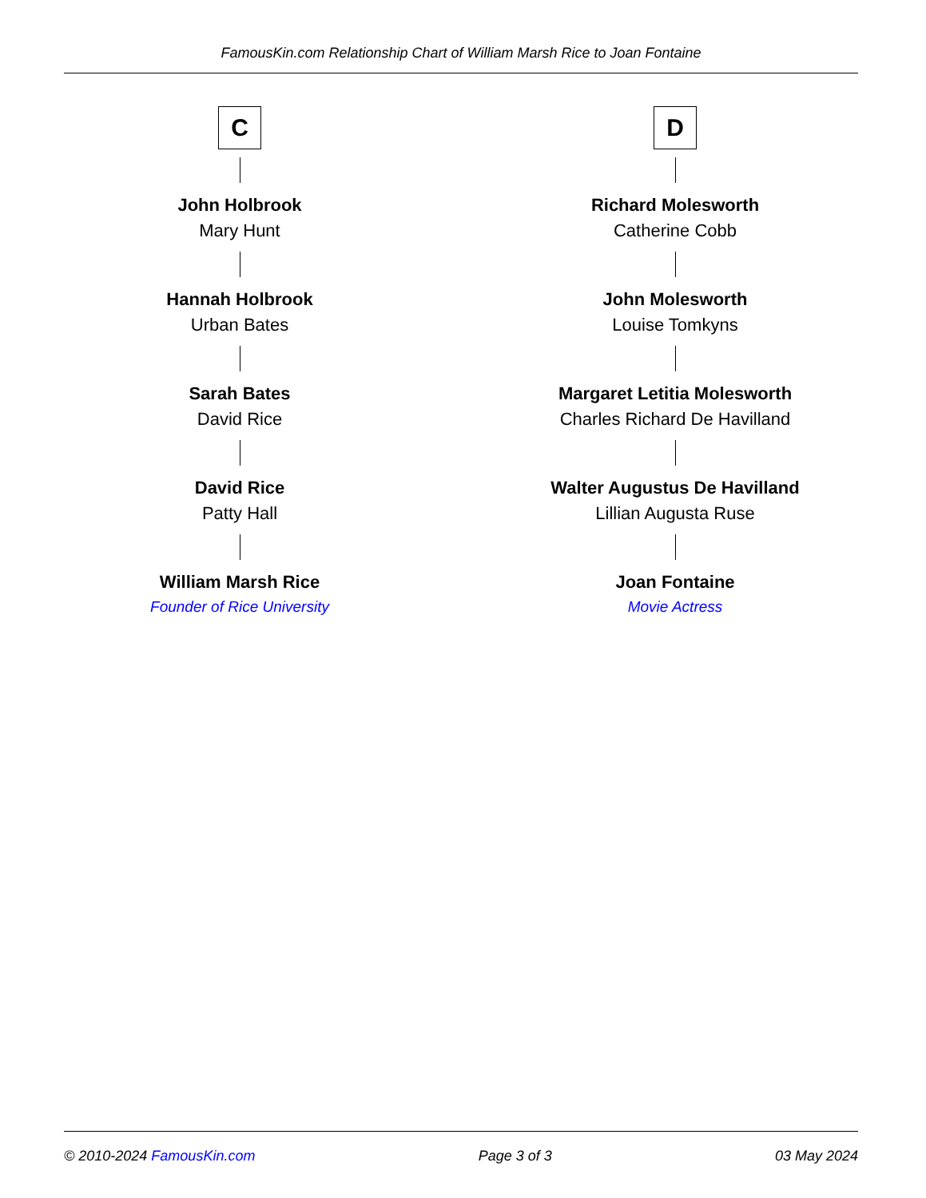FamousKin.com Relationship Chart of William Marsh Rice to Joan Fontaine
C
John Holbrook
Mary Hunt
Hannah Holbrook
Urban Bates
Sarah Bates
David Rice
David Rice
Patty Hall
William Marsh Rice
Founder of Rice University
D
Richard Molesworth
Catherine Cobb
John Molesworth
Louise Tomkyns
Margaret Letitia Molesworth
Charles Richard De Havilland
Walter Augustus De Havilland
Lillian Augusta Ruse
Joan Fontaine
Movie Actress
© 2010-2024 FamousKin.com Page 3 of 3 03 May 2024